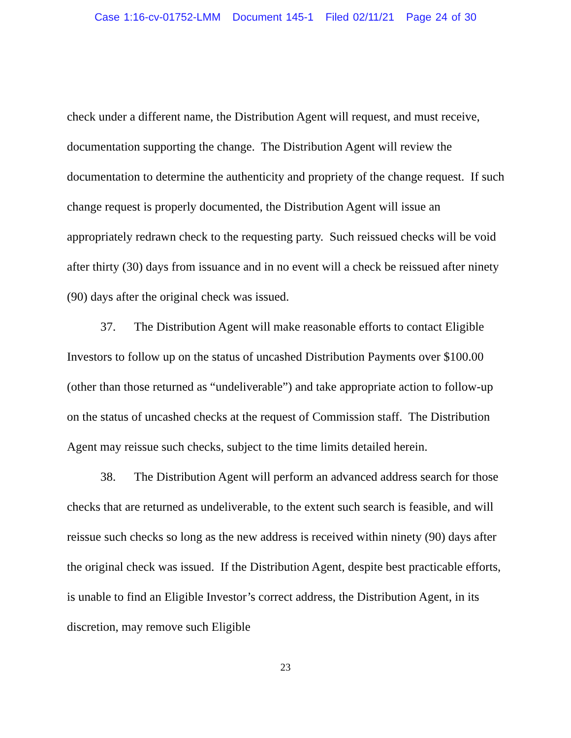Case 1:16-cv-01752-LMM Document 145-1 Filed 02/11/21 Page 24 of 30
check under a different name, the Distribution Agent will request, and must receive, documentation supporting the change. The Distribution Agent will review the documentation to determine the authenticity and propriety of the change request. If such change request is properly documented, the Distribution Agent will issue an appropriately redrawn check to the requesting party. Such reissued checks will be void after thirty (30) days from issuance and in no event will a check be reissued after ninety (90) days after the original check was issued.
37. The Distribution Agent will make reasonable efforts to contact Eligible Investors to follow up on the status of uncashed Distribution Payments over $100.00 (other than those returned as “undeliverable”) and take appropriate action to follow-up on the status of uncashed checks at the request of Commission staff. The Distribution Agent may reissue such checks, subject to the time limits detailed herein.
38. The Distribution Agent will perform an advanced address search for those checks that are returned as undeliverable, to the extent such search is feasible, and will reissue such checks so long as the new address is received within ninety (90) days after the original check was issued. If the Distribution Agent, despite best practicable efforts, is unable to find an Eligible Investor’s correct address, the Distribution Agent, in its discretion, may remove such Eligible
23